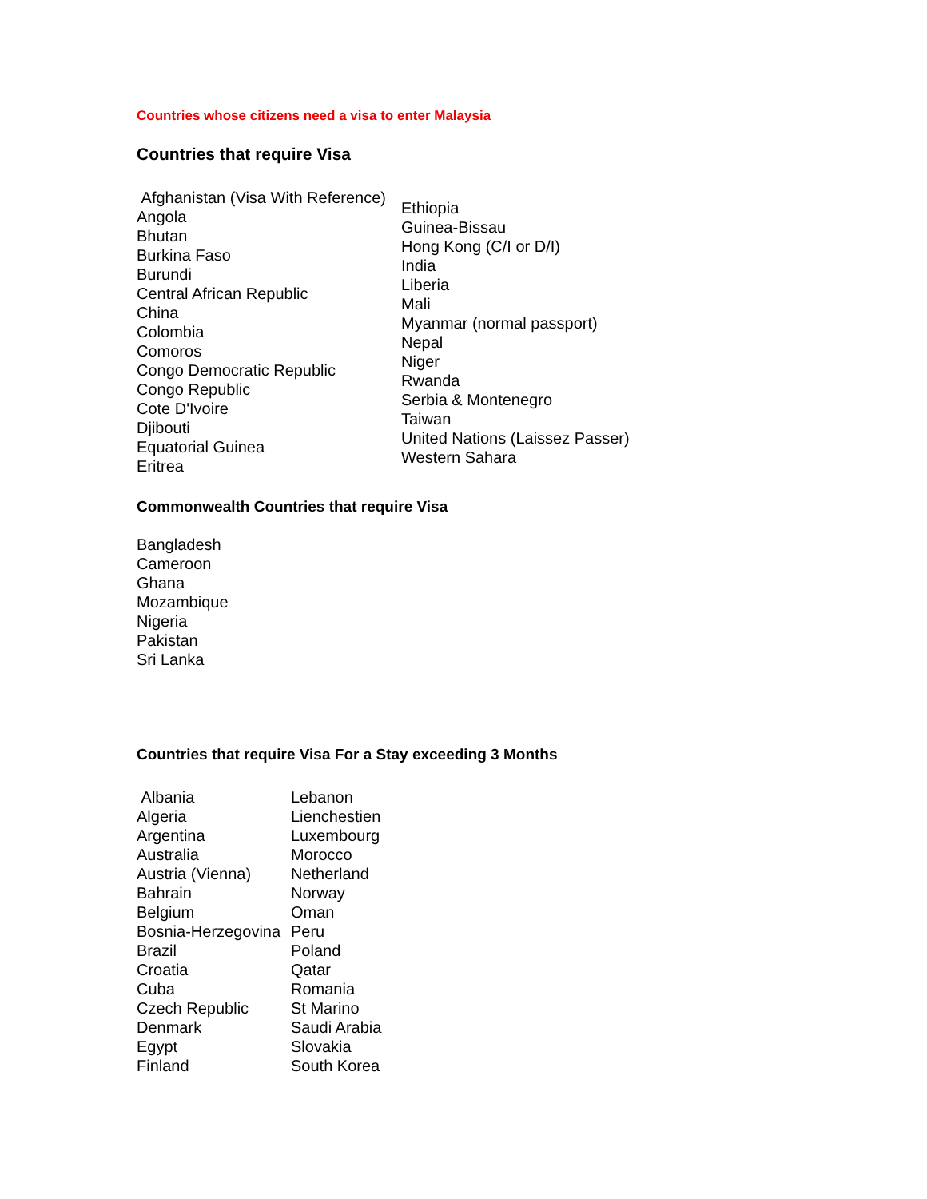Countries whose citizens need a visa to enter Malaysia
Countries that require Visa
| Afghanistan (Visa With Reference) Angola Bhutan Burkina Faso Burundi Central African Republic China Colombia Comoros Congo Democratic Republic Congo Republic Cote D'Ivoire Djibouti Equatorial Guinea Eritrea | Ethiopia Guinea-Bissau Hong Kong (C/I or D/I) India Liberia Mali Myanmar (normal passport) Nepal Niger Rwanda Serbia & Montenegro Taiwan United Nations (Laissez Passer) Western Sahara |
Commonwealth Countries that require Visa
Bangladesh
Cameroon
Ghana
Mozambique
Nigeria
Pakistan
Sri Lanka
Countries that require Visa For a Stay exceeding 3 Months
| Albania Algeria Argentina Australia Austria (Vienna) Bahrain Belgium Bosnia-Herzegovina Brazil Croatia Cuba Czech Republic Denmark Egypt Finland | Lebanon Lienchestien Luxembourg Morocco Netherland Norway Oman Peru Poland Qatar Romania St Marino Saudi Arabia Slovakia South Korea |